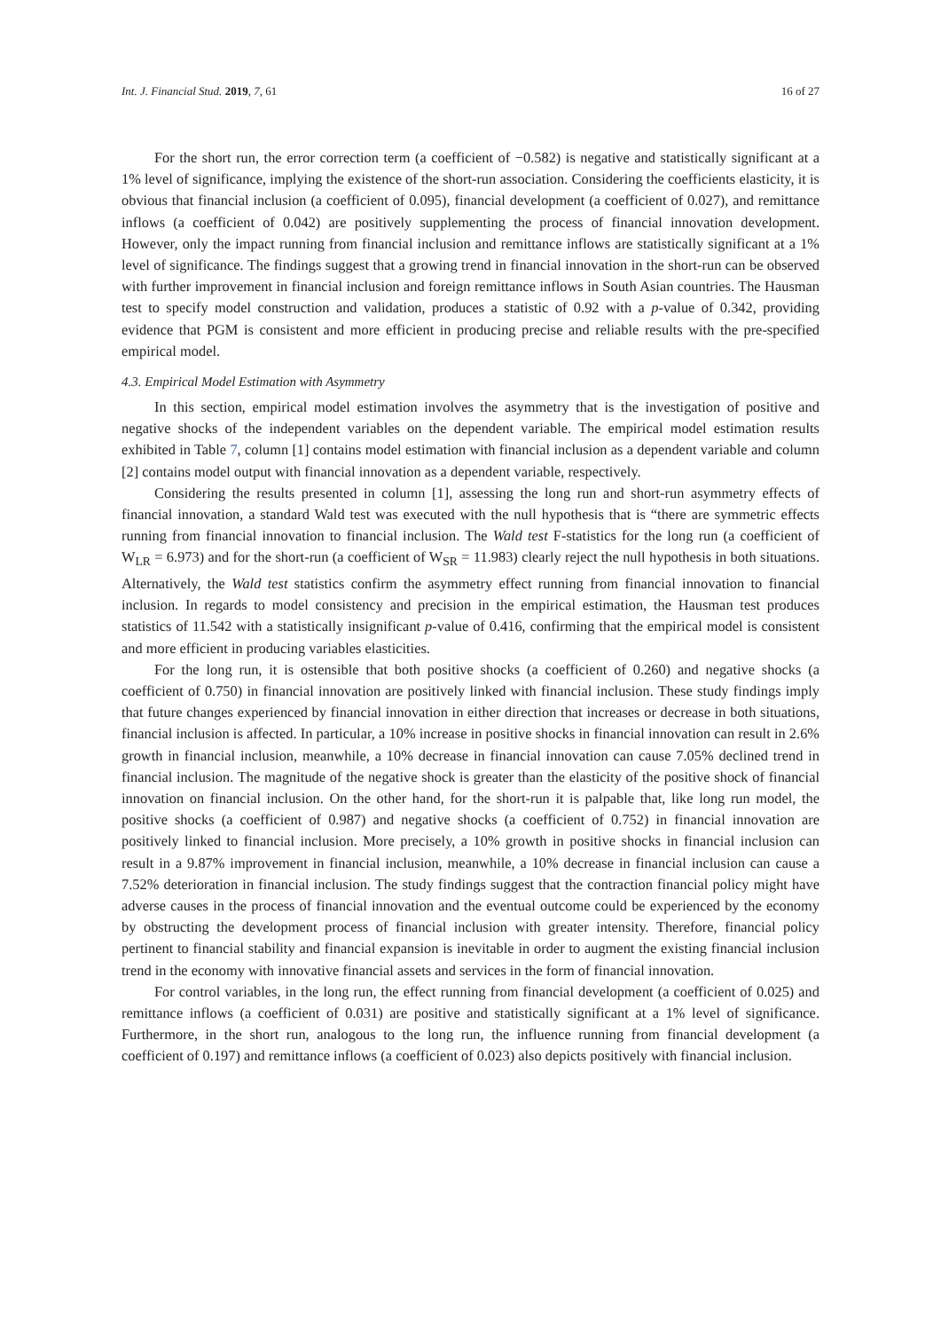Int. J. Financial Stud. 2019, 7, 61 16 of 27
For the short run, the error correction term (a coefficient of −0.582) is negative and statistically significant at a 1% level of significance, implying the existence of the short-run association. Considering the coefficients elasticity, it is obvious that financial inclusion (a coefficient of 0.095), financial development (a coefficient of 0.027), and remittance inflows (a coefficient of 0.042) are positively supplementing the process of financial innovation development. However, only the impact running from financial inclusion and remittance inflows are statistically significant at a 1% level of significance. The findings suggest that a growing trend in financial innovation in the short-run can be observed with further improvement in financial inclusion and foreign remittance inflows in South Asian countries. The Hausman test to specify model construction and validation, produces a statistic of 0.92 with a p-value of 0.342, providing evidence that PGM is consistent and more efficient in producing precise and reliable results with the pre-specified empirical model.
4.3. Empirical Model Estimation with Asymmetry
In this section, empirical model estimation involves the asymmetry that is the investigation of positive and negative shocks of the independent variables on the dependent variable. The empirical model estimation results exhibited in Table 7, column [1] contains model estimation with financial inclusion as a dependent variable and column [2] contains model output with financial innovation as a dependent variable, respectively.
Considering the results presented in column [1], assessing the long run and short-run asymmetry effects of financial innovation, a standard Wald test was executed with the null hypothesis that is “there are symmetric effects running from financial innovation to financial inclusion. The Wald test F-statistics for the long run (a coefficient of W<sub>LR</sub> = 6.973) and for the short-run (a coefficient of W<sub>SR</sub> = 11.983) clearly reject the null hypothesis in both situations. Alternatively, the Wald test statistics confirm the asymmetry effect running from financial innovation to financial inclusion. In regards to model consistency and precision in the empirical estimation, the Hausman test produces statistics of 11.542 with a statistically insignificant p-value of 0.416, confirming that the empirical model is consistent and more efficient in producing variables elasticities.
For the long run, it is ostensible that both positive shocks (a coefficient of 0.260) and negative shocks (a coefficient of 0.750) in financial innovation are positively linked with financial inclusion. These study findings imply that future changes experienced by financial innovation in either direction that increases or decrease in both situations, financial inclusion is affected. In particular, a 10% increase in positive shocks in financial innovation can result in 2.6% growth in financial inclusion, meanwhile, a 10% decrease in financial innovation can cause 7.05% declined trend in financial inclusion. The magnitude of the negative shock is greater than the elasticity of the positive shock of financial innovation on financial inclusion. On the other hand, for the short-run it is palpable that, like long run model, the positive shocks (a coefficient of 0.987) and negative shocks (a coefficient of 0.752) in financial innovation are positively linked to financial inclusion. More precisely, a 10% growth in positive shocks in financial inclusion can result in a 9.87% improvement in financial inclusion, meanwhile, a 10% decrease in financial inclusion can cause a 7.52% deterioration in financial inclusion. The study findings suggest that the contraction financial policy might have adverse causes in the process of financial innovation and the eventual outcome could be experienced by the economy by obstructing the development process of financial inclusion with greater intensity. Therefore, financial policy pertinent to financial stability and financial expansion is inevitable in order to augment the existing financial inclusion trend in the economy with innovative financial assets and services in the form of financial innovation.
For control variables, in the long run, the effect running from financial development (a coefficient of 0.025) and remittance inflows (a coefficient of 0.031) are positive and statistically significant at a 1% level of significance. Furthermore, in the short run, analogous to the long run, the influence running from financial development (a coefficient of 0.197) and remittance inflows (a coefficient of 0.023) also depicts positively with financial inclusion.